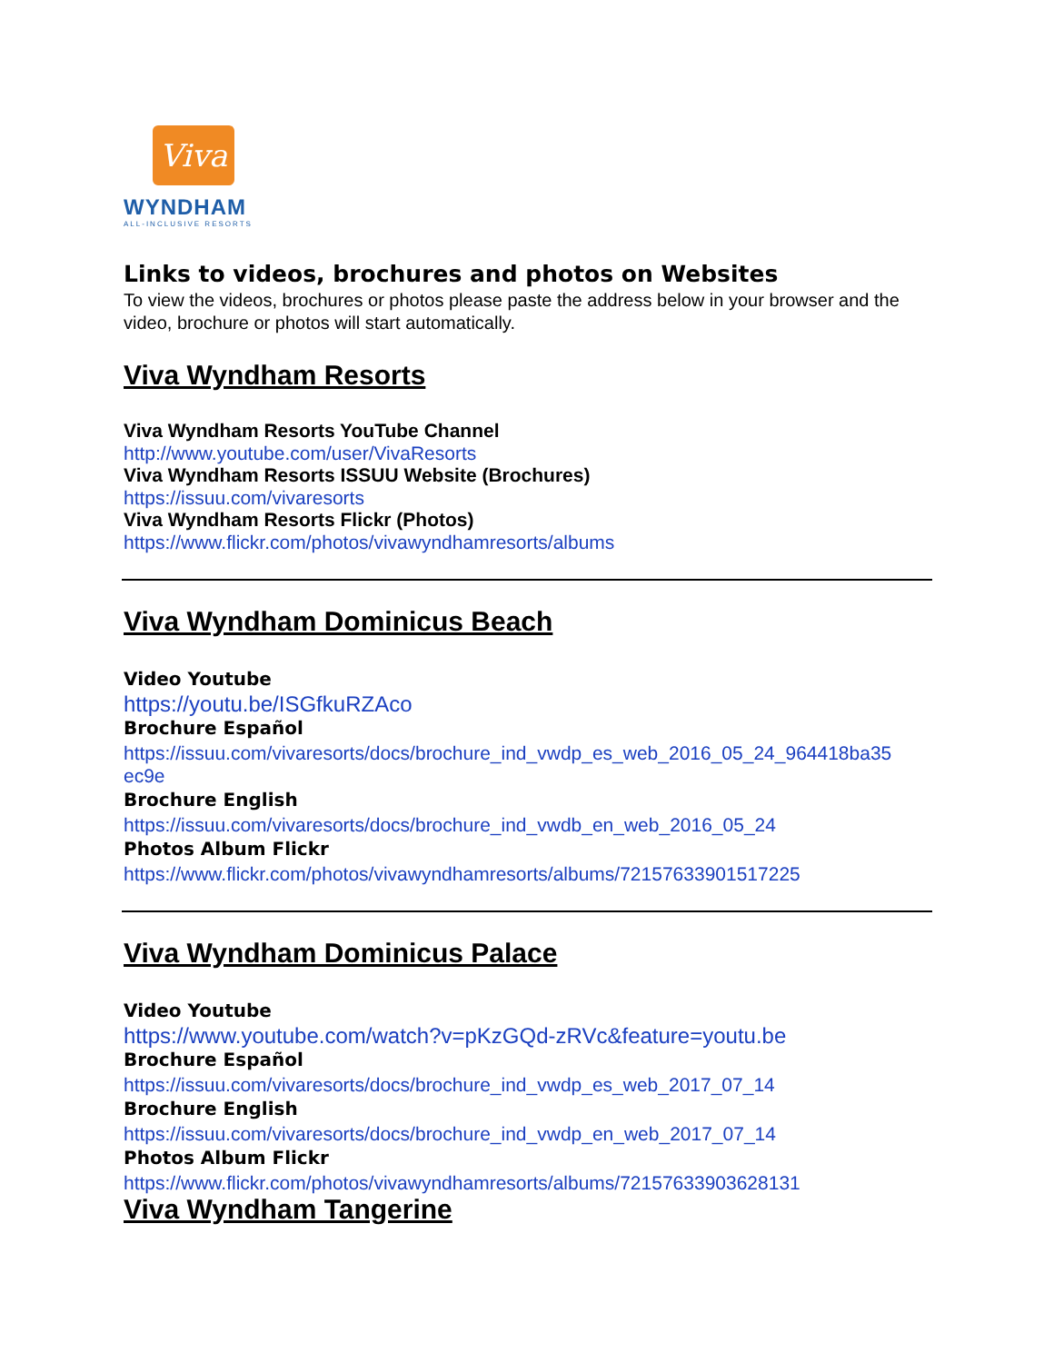Viva
WYNDHAM
ALL-INCLUSIVE RESORTS
Links to videos, brochures and photos on Websites
To view the videos, brochures or photos please paste the address below in your browser and the video, brochure or photos will start automatically.
Viva Wyndham Resorts
Viva Wyndham Resorts YouTube Channel
http://www.youtube.com/user/VivaResorts
Viva Wyndham Resorts ISSUU Website (Brochures)
https://issuu.com/vivaresorts
Viva Wyndham Resorts Flickr (Photos)
https://www.flickr.com/photos/vivawyndhamresorts/albums
Viva Wyndham Dominicus Beach
Video Youtube
https://youtu.be/ISGfkuRZAco
Brochure Español
https://issuu.com/vivaresorts/docs/brochure_ind_vwdp_es_web_2016_05_24_964418ba35 ec9e
Brochure English
https://issuu.com/vivaresorts/docs/brochure_ind_vwdb_en_web_2016_05_24
Photos Album Flickr
https://www.flickr.com/photos/vivawyndhamresorts/albums/72157633901517225
Viva Wyndham Dominicus Palace
Video Youtube
https://www.youtube.com/watch?v=pKzGQd-zRVc&feature=youtu.be
Brochure Español
https://issuu.com/vivaresorts/docs/brochure_ind_vwdp_es_web_2017_07_14
Brochure English
https://issuu.com/vivaresorts/docs/brochure_ind_vwdp_en_web_2017_07_14
Photos Album Flickr
https://www.flickr.com/photos/vivawyndhamresorts/albums/72157633903628131
Viva Wyndham Tangerine